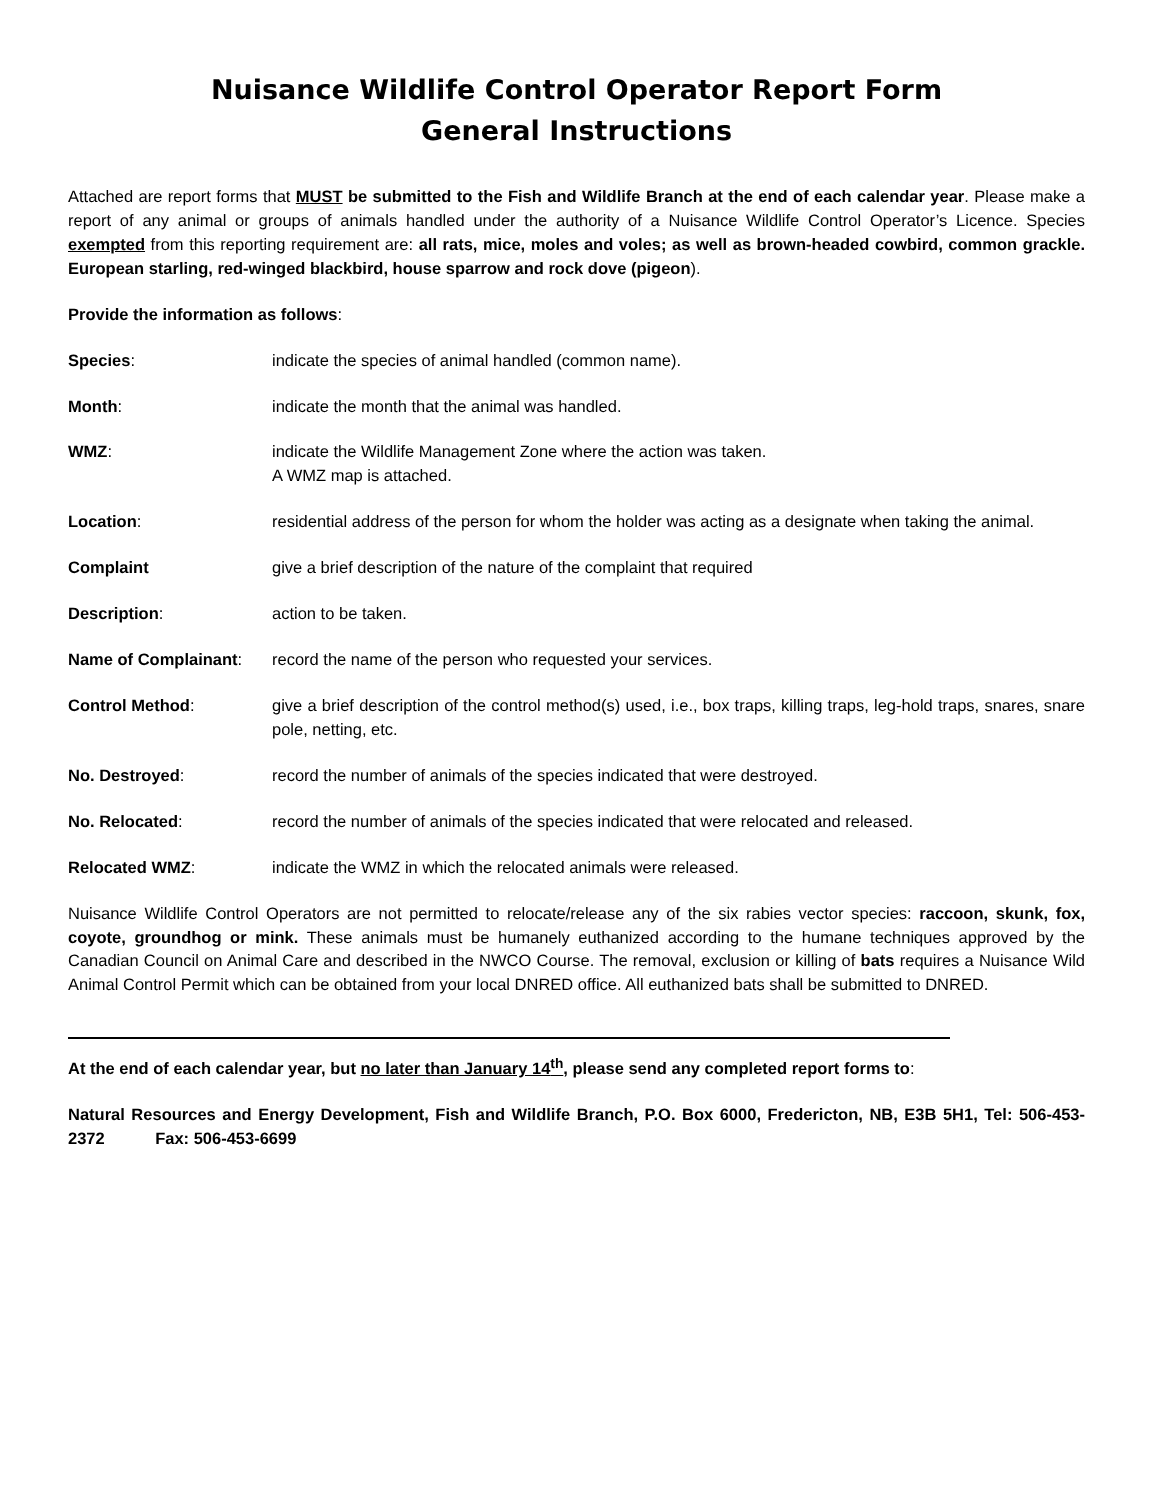Nuisance Wildlife Control Operator Report Form
General Instructions
Attached are report forms that MUST be submitted to the Fish and Wildlife Branch at the end of each calendar year. Please make a report of any animal or groups of animals handled under the authority of a Nuisance Wildlife Control Operator’s Licence. Species exempted from this reporting requirement are: all rats, mice, moles and voles; as well as brown-headed cowbird, common grackle. European starling, red-winged blackbird, house sparrow and rock dove (pigeon).
Provide the information as follows:
Species: indicate the species of animal handled (common name).
Month: indicate the month that the animal was handled.
WMZ: indicate the Wildlife Management Zone where the action was taken.
A WMZ map is attached.
Location: residential address of the person for whom the holder was acting as a designate when taking the animal.
Complaint give a brief description of the nature of the complaint that required
Description: action to be taken.
Name of Complainant: record the name of the person who requested your services.
Control Method: give a brief description of the control method(s) used, i.e., box traps, killing traps, leg-hold traps, snares, snare pole, netting, etc.
No. Destroyed: record the number of animals of the species indicated that were destroyed.
No. Relocated: record the number of animals of the species indicated that were relocated and released.
Relocated WMZ: indicate the WMZ in which the relocated animals were released.
Nuisance Wildlife Control Operators are not permitted to relocate/release any of the six rabies vector species: raccoon, skunk, fox, coyote, groundhog or mink. These animals must be humanely euthanized according to the humane techniques approved by the Canadian Council on Animal Care and described in the NWCO Course. The removal, exclusion or killing of bats requires a Nuisance Wild Animal Control Permit which can be obtained from your local DNRED office. All euthanized bats shall be submitted to DNRED.
At the end of each calendar year, but no later than January 14<sup>th</sup>, please send any completed report forms to:
Natural Resources and Energy Development, Fish and Wildlife Branch, P.O. Box 6000, Fredericton, NB, E3B 5H1, Tel: 506-453-2372 Fax: 506-453-6699